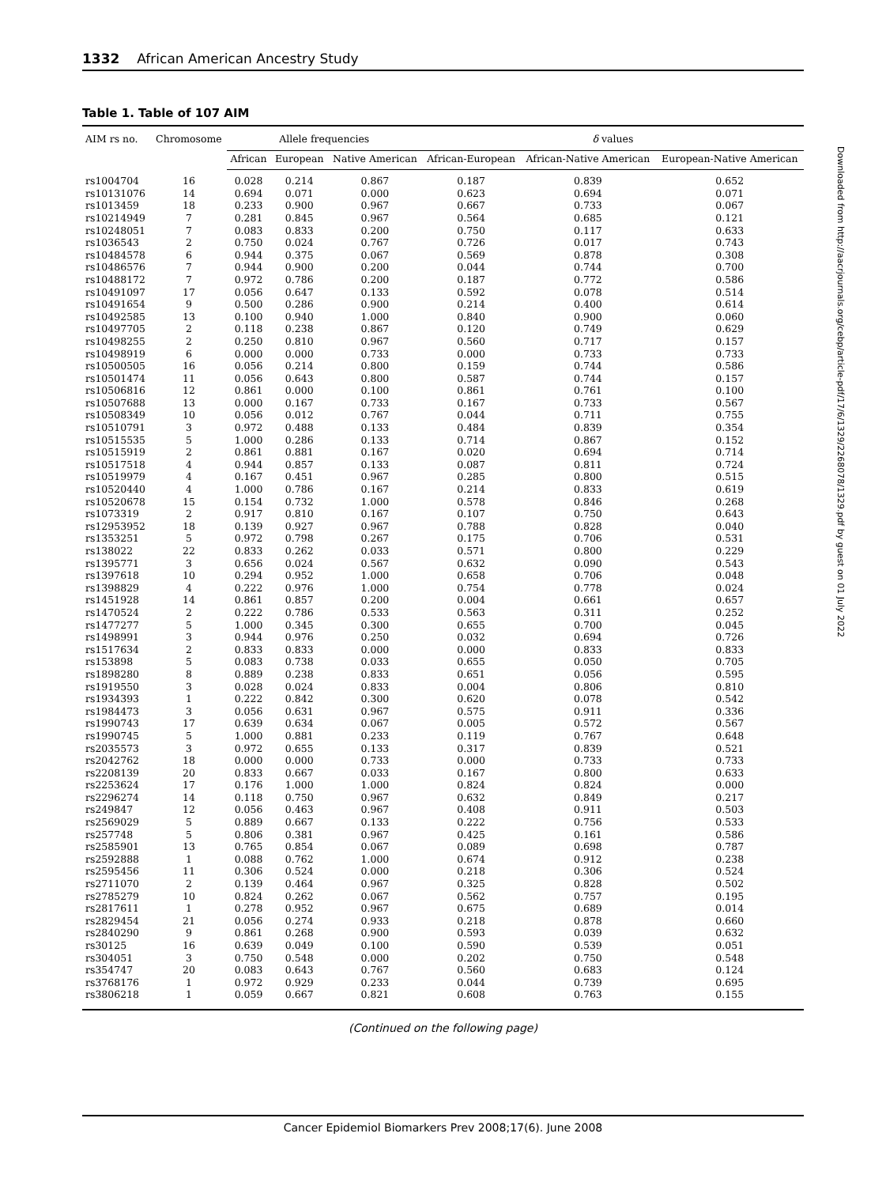1332 African American Ancestry Study
Table 1. Table of 107 AIM
| AIM rs no. | Chromosome | Allele frequencies | | | δ values | | |
| --- | --- | --- | --- | --- | --- | --- | --- |
| | | African | European | Native American | African-European | African-Native American | European-Native American |
| rs1004704 | 16 | 0.028 | 0.214 | 0.867 | 0.187 | 0.839 | 0.652 |
| rs10131076 | 14 | 0.694 | 0.071 | 0.000 | 0.623 | 0.694 | 0.071 |
| rs1013459 | 18 | 0.233 | 0.900 | 0.967 | 0.667 | 0.733 | 0.067 |
| rs10214949 | 7 | 0.281 | 0.845 | 0.967 | 0.564 | 0.685 | 0.121 |
| rs10248051 | 7 | 0.083 | 0.833 | 0.200 | 0.750 | 0.117 | 0.633 |
| rs1036543 | 2 | 0.750 | 0.024 | 0.767 | 0.726 | 0.017 | 0.743 |
| rs10484578 | 6 | 0.944 | 0.375 | 0.067 | 0.569 | 0.878 | 0.308 |
| rs10486576 | 7 | 0.944 | 0.900 | 0.200 | 0.044 | 0.744 | 0.700 |
| rs10488172 | 7 | 0.972 | 0.786 | 0.200 | 0.187 | 0.772 | 0.586 |
| rs10491097 | 17 | 0.056 | 0.647 | 0.133 | 0.592 | 0.078 | 0.514 |
| rs10491654 | 9 | 0.500 | 0.286 | 0.900 | 0.214 | 0.400 | 0.614 |
| rs10492585 | 13 | 0.100 | 0.940 | 1.000 | 0.840 | 0.900 | 0.060 |
| rs10497705 | 2 | 0.118 | 0.238 | 0.867 | 0.120 | 0.749 | 0.629 |
| rs10498255 | 2 | 0.250 | 0.810 | 0.967 | 0.560 | 0.717 | 0.157 |
| rs10498919 | 6 | 0.000 | 0.000 | 0.733 | 0.000 | 0.733 | 0.733 |
| rs10500505 | 16 | 0.056 | 0.214 | 0.800 | 0.159 | 0.744 | 0.586 |
| rs10501474 | 11 | 0.056 | 0.643 | 0.800 | 0.587 | 0.744 | 0.157 |
| rs10506816 | 12 | 0.861 | 0.000 | 0.100 | 0.861 | 0.761 | 0.100 |
| rs10507688 | 13 | 0.000 | 0.167 | 0.733 | 0.167 | 0.733 | 0.567 |
| rs10508349 | 10 | 0.056 | 0.012 | 0.767 | 0.044 | 0.711 | 0.755 |
| rs10510791 | 3 | 0.972 | 0.488 | 0.133 | 0.484 | 0.839 | 0.354 |
| rs10515535 | 5 | 1.000 | 0.286 | 0.133 | 0.714 | 0.867 | 0.152 |
| rs10515919 | 2 | 0.861 | 0.881 | 0.167 | 0.020 | 0.694 | 0.714 |
| rs10517518 | 4 | 0.944 | 0.857 | 0.133 | 0.087 | 0.811 | 0.724 |
| rs10519979 | 4 | 0.167 | 0.451 | 0.967 | 0.285 | 0.800 | 0.515 |
| rs10520440 | 4 | 1.000 | 0.786 | 0.167 | 0.214 | 0.833 | 0.619 |
| rs10520678 | 15 | 0.154 | 0.732 | 1.000 | 0.578 | 0.846 | 0.268 |
| rs1073319 | 2 | 0.917 | 0.810 | 0.167 | 0.107 | 0.750 | 0.643 |
| rs12953952 | 18 | 0.139 | 0.927 | 0.967 | 0.788 | 0.828 | 0.040 |
| rs1353251 | 5 | 0.972 | 0.798 | 0.267 | 0.175 | 0.706 | 0.531 |
| rs138022 | 22 | 0.833 | 0.262 | 0.033 | 0.571 | 0.800 | 0.229 |
| rs1395771 | 3 | 0.656 | 0.024 | 0.567 | 0.632 | 0.090 | 0.543 |
| rs1397618 | 10 | 0.294 | 0.952 | 1.000 | 0.658 | 0.706 | 0.048 |
| rs1398829 | 4 | 0.222 | 0.976 | 1.000 | 0.754 | 0.778 | 0.024 |
| rs1451928 | 14 | 0.861 | 0.857 | 0.200 | 0.004 | 0.661 | 0.657 |
| rs1470524 | 2 | 0.222 | 0.786 | 0.533 | 0.563 | 0.311 | 0.252 |
| rs1477277 | 5 | 1.000 | 0.345 | 0.300 | 0.655 | 0.700 | 0.045 |
| rs1498991 | 3 | 0.944 | 0.976 | 0.250 | 0.032 | 0.694 | 0.726 |
| rs1517634 | 2 | 0.833 | 0.833 | 0.000 | 0.000 | 0.833 | 0.833 |
| rs153898 | 5 | 0.083 | 0.738 | 0.033 | 0.655 | 0.050 | 0.705 |
| rs1898280 | 8 | 0.889 | 0.238 | 0.833 | 0.651 | 0.056 | 0.595 |
| rs1919550 | 3 | 0.028 | 0.024 | 0.833 | 0.004 | 0.806 | 0.810 |
| rs1934393 | 1 | 0.222 | 0.842 | 0.300 | 0.620 | 0.078 | 0.542 |
| rs1984473 | 3 | 0.056 | 0.631 | 0.967 | 0.575 | 0.911 | 0.336 |
| rs1990743 | 17 | 0.639 | 0.634 | 0.067 | 0.005 | 0.572 | 0.567 |
| rs1990745 | 5 | 1.000 | 0.881 | 0.233 | 0.119 | 0.767 | 0.648 |
| rs2035573 | 3 | 0.972 | 0.655 | 0.133 | 0.317 | 0.839 | 0.521 |
| rs2042762 | 18 | 0.000 | 0.000 | 0.733 | 0.000 | 0.733 | 0.733 |
| rs2208139 | 20 | 0.833 | 0.667 | 0.033 | 0.167 | 0.800 | 0.633 |
| rs2253624 | 17 | 0.176 | 1.000 | 1.000 | 0.824 | 0.824 | 0.000 |
| rs2296274 | 14 | 0.118 | 0.750 | 0.967 | 0.632 | 0.849 | 0.217 |
| rs249847 | 12 | 0.056 | 0.463 | 0.967 | 0.408 | 0.911 | 0.503 |
| rs2569029 | 5 | 0.889 | 0.667 | 0.133 | 0.222 | 0.756 | 0.533 |
| rs257748 | 5 | 0.806 | 0.381 | 0.967 | 0.425 | 0.161 | 0.586 |
| rs2585901 | 13 | 0.765 | 0.854 | 0.067 | 0.089 | 0.698 | 0.787 |
| rs2592888 | 1 | 0.088 | 0.762 | 1.000 | 0.674 | 0.912 | 0.238 |
| rs2595456 | 11 | 0.306 | 0.524 | 0.000 | 0.218 | 0.306 | 0.524 |
| rs2711070 | 2 | 0.139 | 0.464 | 0.967 | 0.325 | 0.828 | 0.502 |
| rs2785279 | 10 | 0.824 | 0.262 | 0.067 | 0.562 | 0.757 | 0.195 |
| rs2817611 | 1 | 0.278 | 0.952 | 0.967 | 0.675 | 0.689 | 0.014 |
| rs2829454 | 21 | 0.056 | 0.274 | 0.933 | 0.218 | 0.878 | 0.660 |
| rs2840290 | 9 | 0.861 | 0.268 | 0.900 | 0.593 | 0.039 | 0.632 |
| rs30125 | 16 | 0.639 | 0.049 | 0.100 | 0.590 | 0.539 | 0.051 |
| rs304051 | 3 | 0.750 | 0.548 | 0.000 | 0.202 | 0.750 | 0.548 |
| rs354747 | 20 | 0.083 | 0.643 | 0.767 | 0.560 | 0.683 | 0.124 |
| rs3768176 | 1 | 0.972 | 0.929 | 0.233 | 0.044 | 0.739 | 0.695 |
| rs3806218 | 1 | 0.059 | 0.667 | 0.821 | 0.608 | 0.763 | 0.155 |
(Continued on the following page)
Downloaded from http://aacrjournals.org/cebp/article-pdf/17/6/1329/2268078/1329.pdf by guest on 01 July 2022
Cancer Epidemiol Biomarkers Prev 2008;17(6). June 2008